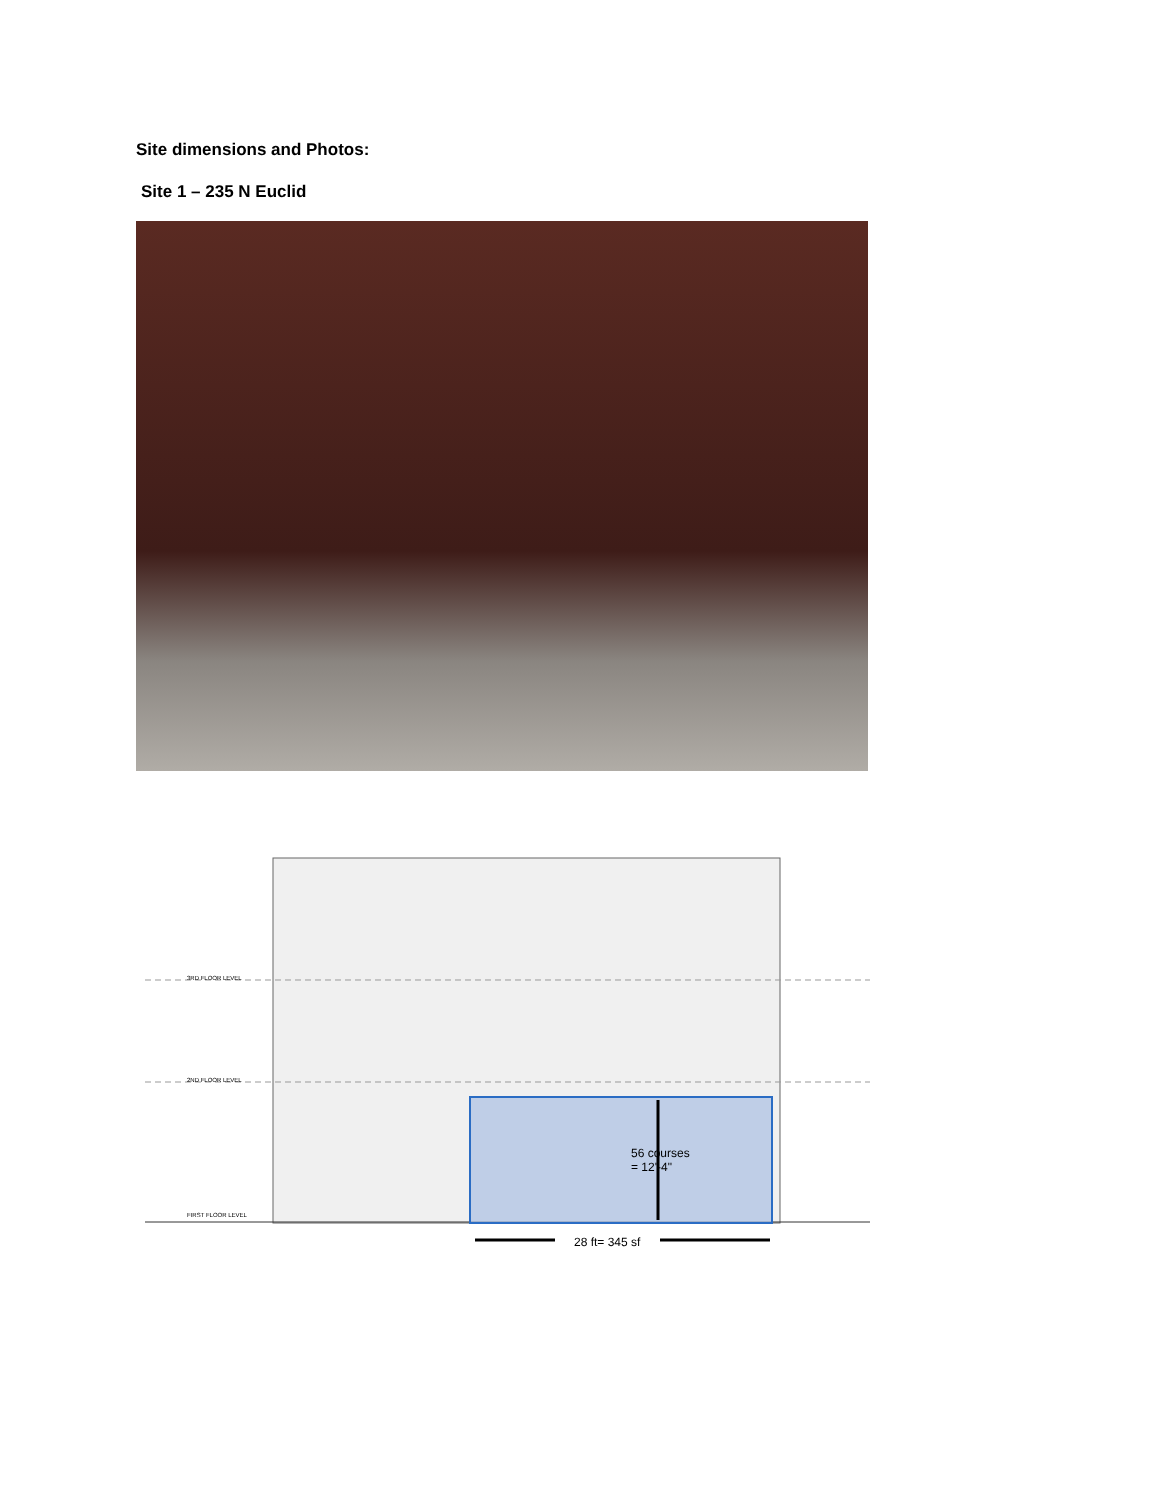Site dimensions and Photos:
Site 1 – 235 N Euclid
56 courses
= 12'-4"
28 ft= 345 sf
3RD FLOOR LEVEL
2ND FLOOR LEVEL
FIRST FLOOR LEVEL